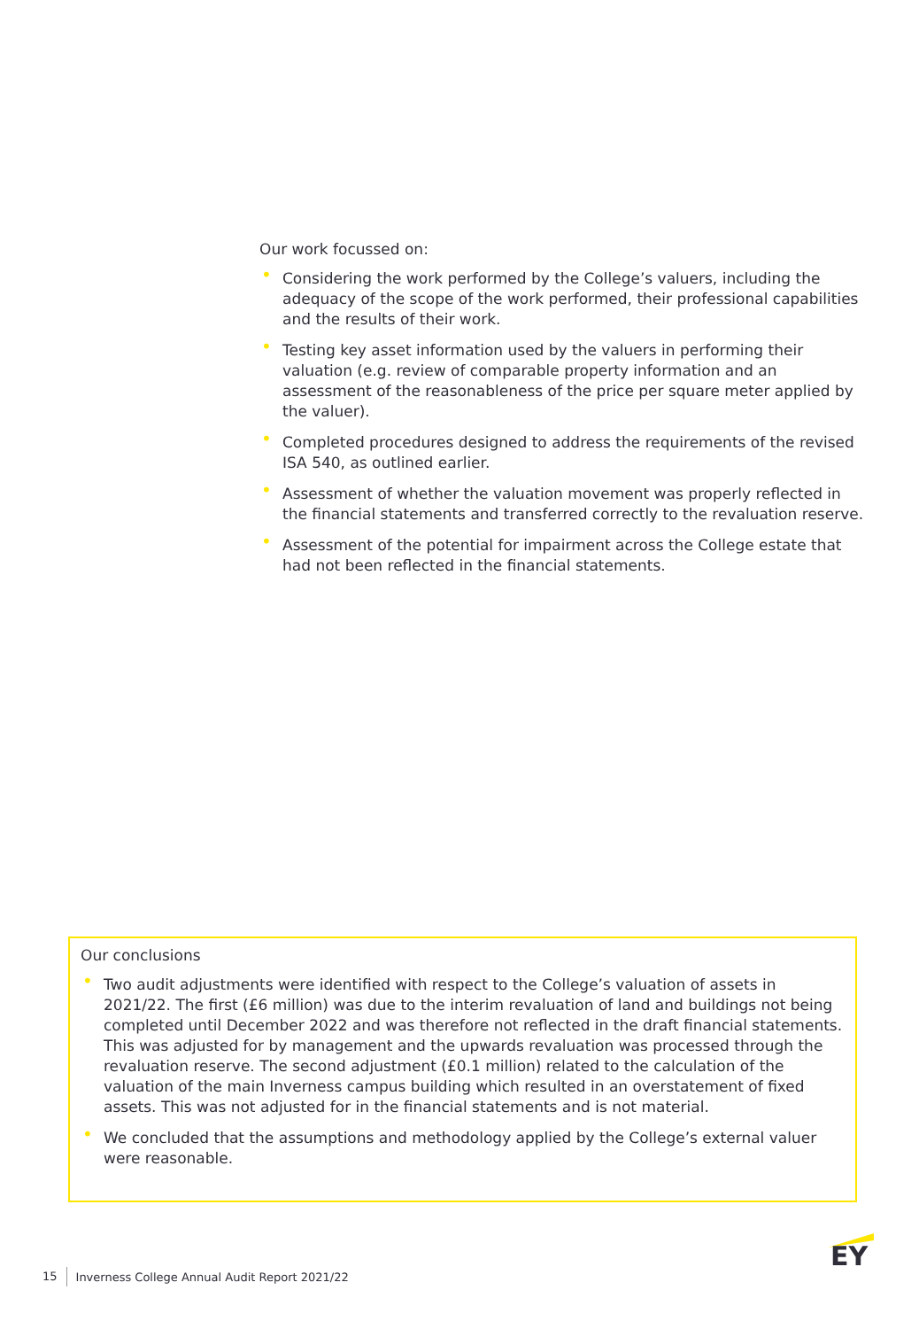Our work focussed on:
• Considering the work performed by the College’s valuers, including the adequacy of the scope of the work performed, their professional capabilities and the results of their work.
• Testing key asset information used by the valuers in performing their valuation (e.g. review of comparable property information and an assessment of the reasonableness of the price per square meter applied by the valuer).
• Completed procedures designed to address the requirements of the revised ISA 540, as outlined earlier.
• Assessment of whether the valuation movement was properly reflected in the financial statements and transferred correctly to the revaluation reserve.
• Assessment of the potential for impairment across the College estate that had not been reflected in the financial statements.
Our conclusions
• Two audit adjustments were identified with respect to the College’s valuation of assets in 2021/22. The first (£6 million) was due to the interim revaluation of land and buildings not being completed until December 2022 and was therefore not reflected in the draft financial statements. This was adjusted for by management and the upwards revaluation was processed through the revaluation reserve. The second adjustment (£0.1 million) related to the calculation of the valuation of the main Inverness campus building which resulted in an overstatement of fixed assets. This was not adjusted for in the financial statements and is not material.
• We concluded that the assumptions and methodology applied by the College’s external valuer were reasonable.
15 Inverness College Annual Audit Report 2021/22
EY